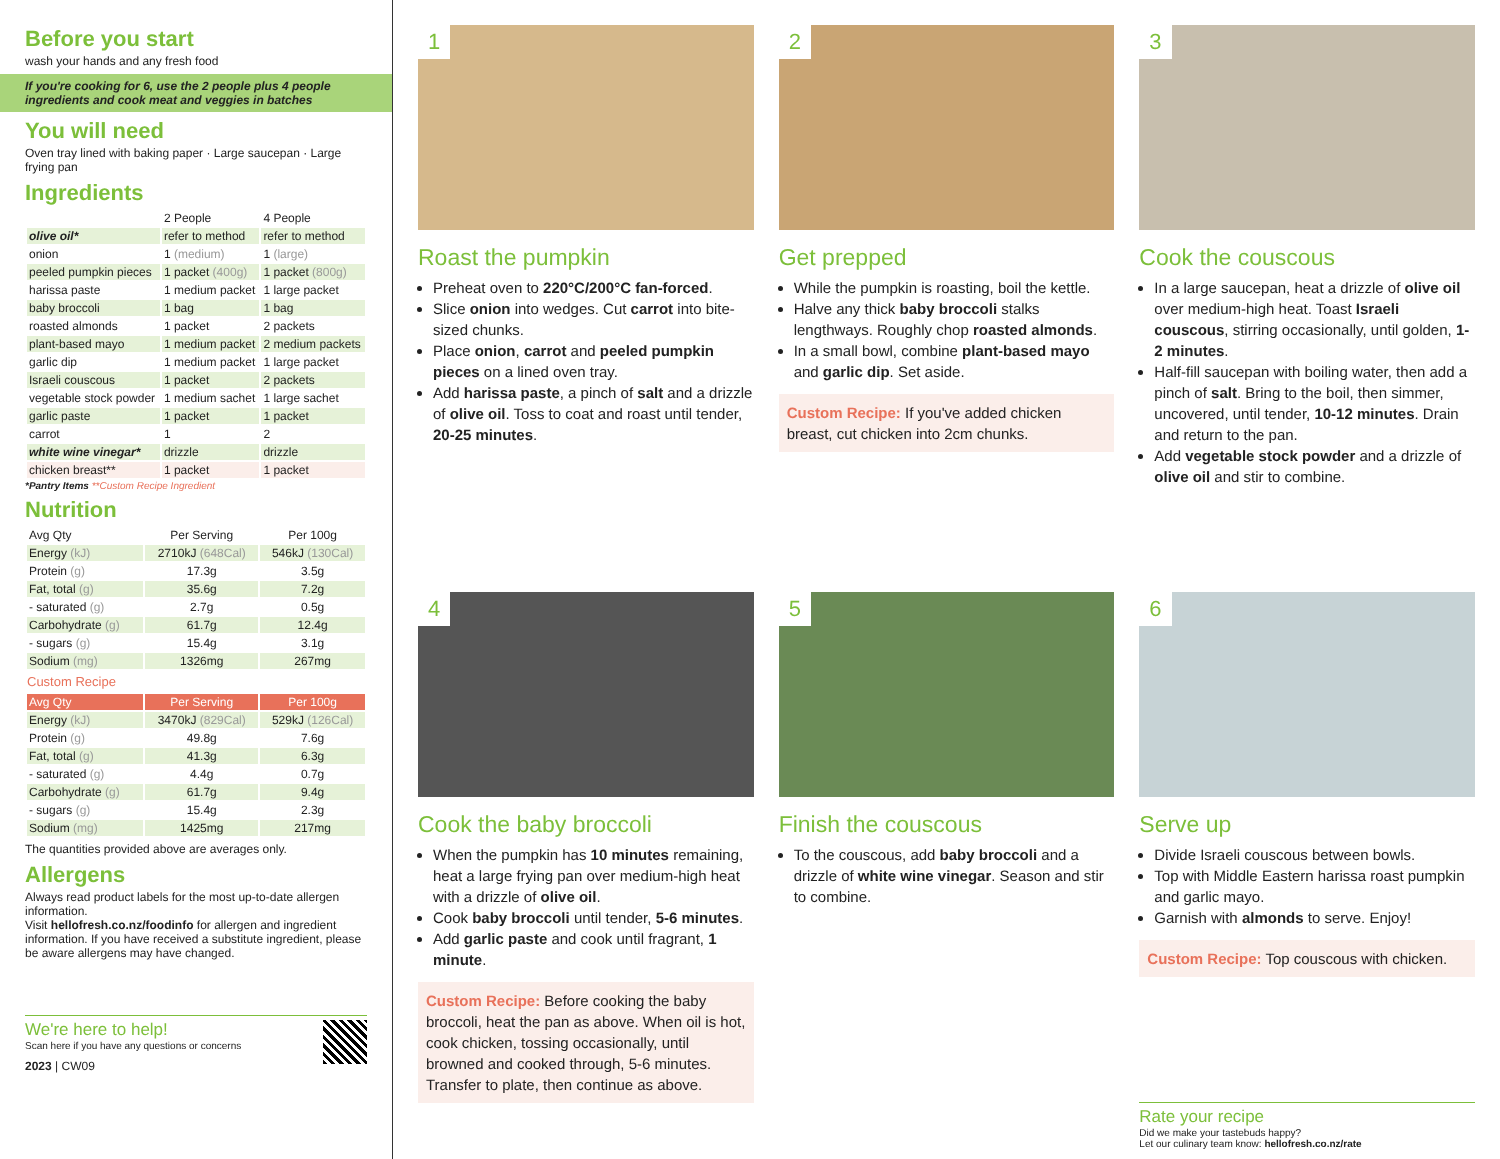Before you start
wash your hands and any fresh food
If you're cooking for 6, use the 2 people plus 4 people ingredients and cook meat and veggies in batches
You will need
Oven tray lined with baking paper · Large saucepan · Large frying pan
Ingredients
| | 2 People | 4 People |
| --- | --- | --- |
| olive oil* | refer to method | refer to method |
| onion | 1 (medium) | 1 (large) |
| peeled pumpkin pieces | 1 packet (400g) | 1 packet (800g) |
| harissa paste | 1 medium packet | 1 large packet |
| baby broccoli | 1 bag | 1 bag |
| roasted almonds | 1 packet | 2 packets |
| plant-based mayo | 1 medium packet | 2 medium packets |
| garlic dip | 1 medium packet | 1 large packet |
| Israeli couscous | 1 packet | 2 packets |
| vegetable stock powder | 1 medium sachet | 1 large sachet |
| garlic paste | 1 packet | 1 packet |
| carrot | 1 | 2 |
| white wine vinegar* | drizzle | drizzle |
| chicken breast** | 1 packet | 1 packet |
*Pantry Items **Custom Recipe Ingredient
Nutrition
| Avg Qty | Per Serving | Per 100g |
| --- | --- | --- |
| Energy (kJ) | 2710kJ (648Cal) | 546kJ (130Cal) |
| Protein (g) | 17.3g | 3.5g |
| Fat, total (g) | 35.6g | 7.2g |
| - saturated (g) | 2.7g | 0.5g |
| Carbohydrate (g) | 61.7g | 12.4g |
| - sugars (g) | 15.4g | 3.1g |
| Sodium (mg) | 1326mg | 267mg |
Custom Recipe
| Avg Qty | Per Serving | Per 100g |
| --- | --- | --- |
| Energy (kJ) | 3470kJ (829Cal) | 529kJ (126Cal) |
| Protein (g) | 49.8g | 7.6g |
| Fat, total (g) | 41.3g | 6.3g |
| - saturated (g) | 4.4g | 0.7g |
| Carbohydrate (g) | 61.7g | 9.4g |
| - sugars (g) | 15.4g | 2.3g |
| Sodium (mg) | 1425mg | 217mg |
The quantities provided above are averages only.
Allergens
Always read product labels for the most up-to-date allergen information.
Visit hellofresh.co.nz/foodinfo for allergen and ingredient information. If you have received a substitute ingredient, please be aware allergens may have changed.
We're here to help!
Scan here if you have any questions or concerns
2023 | CW09
1
Roast the pumpkin
Preheat oven to 220°C/200°C fan-forced.
Slice onion into wedges. Cut carrot into bite-sized chunks.
Place onion, carrot and peeled pumpkin pieces on a lined oven tray.
Add harissa paste, a pinch of salt and a drizzle of olive oil. Toss to coat and roast until tender, 20-25 minutes.
2
Get prepped
While the pumpkin is roasting, boil the kettle.
Halve any thick baby broccoli stalks lengthways. Roughly chop roasted almonds.
In a small bowl, combine plant-based mayo and garlic dip. Set aside.
Custom Recipe: If you've added chicken breast, cut chicken into 2cm chunks.
3
Cook the couscous
In a large saucepan, heat a drizzle of olive oil over medium-high heat. Toast Israeli couscous, stirring occasionally, until golden, 1-2 minutes.
Half-fill saucepan with boiling water, then add a pinch of salt. Bring to the boil, then simmer, uncovered, until tender, 10-12 minutes. Drain and return to the pan.
Add vegetable stock powder and a drizzle of olive oil and stir to combine.
4
Cook the baby broccoli
When the pumpkin has 10 minutes remaining, heat a large frying pan over medium-high heat with a drizzle of olive oil.
Cook baby broccoli until tender, 5-6 minutes.
Add garlic paste and cook until fragrant, 1 minute.
Custom Recipe: Before cooking the baby broccoli, heat the pan as above. When oil is hot, cook chicken, tossing occasionally, until browned and cooked through, 5-6 minutes. Transfer to plate, then continue as above.
5
Finish the couscous
To the couscous, add baby broccoli and a drizzle of white wine vinegar. Season and stir to combine.
6
Serve up
Divide Israeli couscous between bowls.
Top with Middle Eastern harissa roast pumpkin and garlic mayo.
Garnish with almonds to serve. Enjoy!
Custom Recipe: Top couscous with chicken.
Rate your recipe
Did we make your tastebuds happy?
Let our culinary team know: hellofresh.co.nz/rate